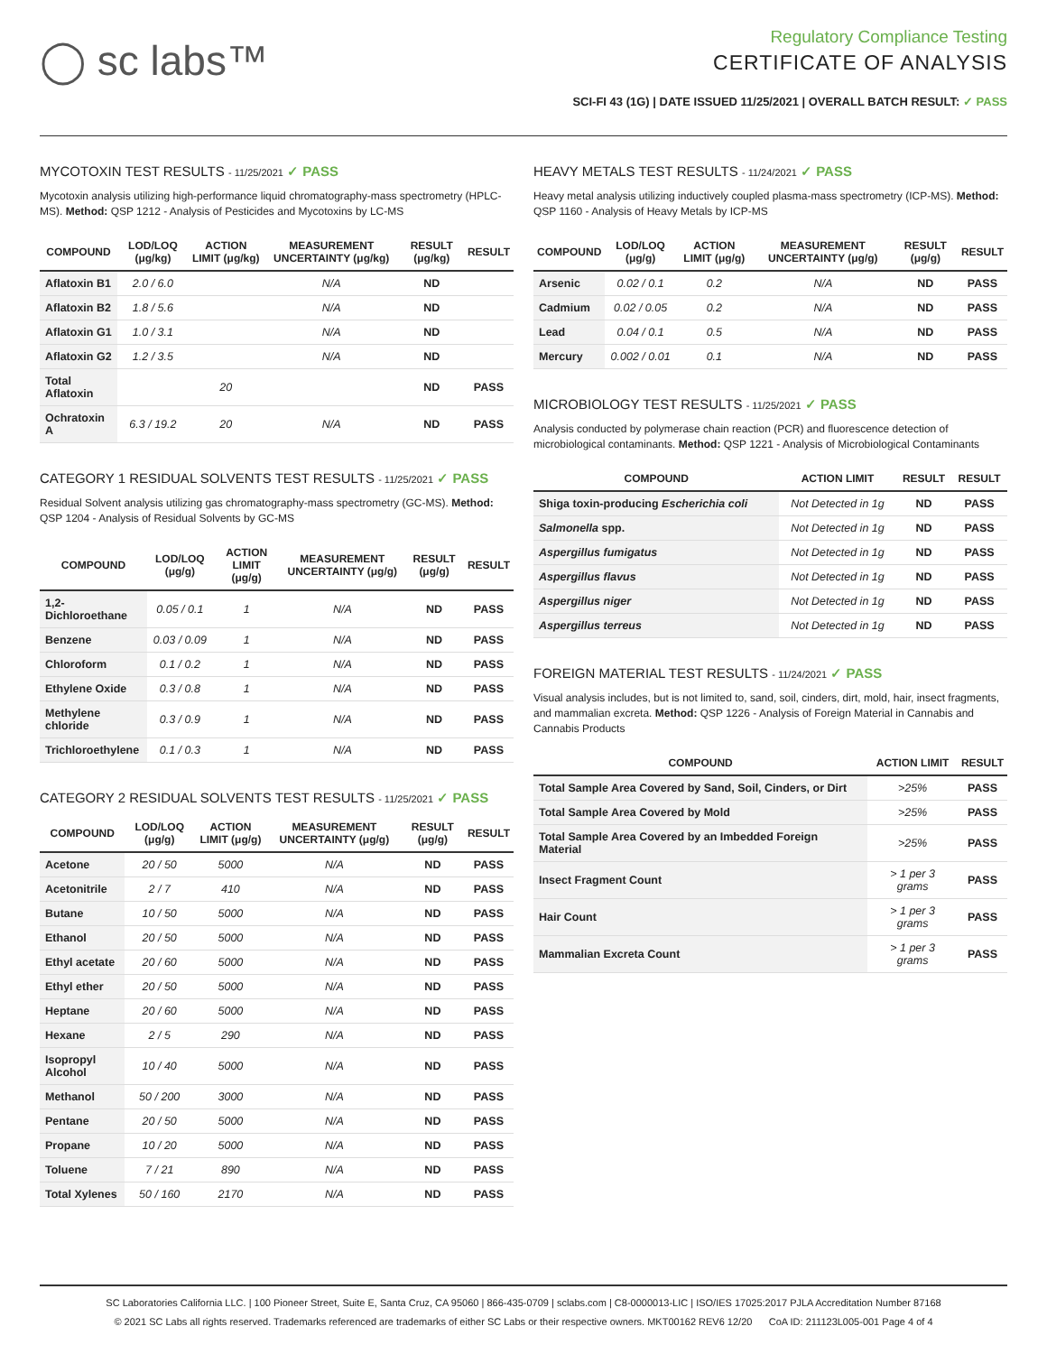◯ sc labs™
Regulatory Compliance Testing
CERTIFICATE OF ANALYSIS
SCI-FI 43 (1G) | DATE ISSUED 11/25/2021 | OVERALL BATCH RESULT: ✓ PASS
MYCOTOXIN TEST RESULTS - 11/25/2021 ✓ PASS
Mycotoxin analysis utilizing high-performance liquid chromatography-mass spectrometry (HPLC-MS). Method: QSP 1212 - Analysis of Pesticides and Mycotoxins by LC-MS
| COMPOUND | LOD/LOQ (μg/kg) | ACTION LIMIT (μg/kg) | MEASUREMENT UNCERTAINTY (μg/kg) | RESULT (μg/kg) | RESULT |
| --- | --- | --- | --- | --- | --- |
| Aflatoxin B1 | 2.0 / 6.0 | | N/A | ND | |
| Aflatoxin B2 | 1.8 / 5.6 | | N/A | ND | |
| Aflatoxin G1 | 1.0 / 3.1 | | N/A | ND | |
| Aflatoxin G2 | 1.2 / 3.5 | | N/A | ND | |
| Total Aflatoxin | | 20 | | ND | PASS |
| Ochratoxin A | 6.3 / 19.2 | 20 | N/A | ND | PASS |
CATEGORY 1 RESIDUAL SOLVENTS TEST RESULTS - 11/25/2021 ✓ PASS
Residual Solvent analysis utilizing gas chromatography-mass spectrometry (GC-MS). Method: QSP 1204 - Analysis of Residual Solvents by GC-MS
| COMPOUND | LOD/LOQ (μg/g) | ACTION LIMIT (μg/g) | MEASUREMENT UNCERTAINTY (μg/g) | RESULT (μg/g) | RESULT |
| --- | --- | --- | --- | --- | --- |
| 1,2-Dichloroethane | 0.05 / 0.1 | 1 | N/A | ND | PASS |
| Benzene | 0.03 / 0.09 | 1 | N/A | ND | PASS |
| Chloroform | 0.1 / 0.2 | 1 | N/A | ND | PASS |
| Ethylene Oxide | 0.3 / 0.8 | 1 | N/A | ND | PASS |
| Methylene chloride | 0.3 / 0.9 | 1 | N/A | ND | PASS |
| Trichloroethylene | 0.1 / 0.3 | 1 | N/A | ND | PASS |
CATEGORY 2 RESIDUAL SOLVENTS TEST RESULTS - 11/25/2021 ✓ PASS
| COMPOUND | LOD/LOQ (μg/g) | ACTION LIMIT (μg/g) | MEASUREMENT UNCERTAINTY (μg/g) | RESULT (μg/g) | RESULT |
| --- | --- | --- | --- | --- | --- |
| Acetone | 20 / 50 | 5000 | N/A | ND | PASS |
| Acetonitrile | 2 / 7 | 410 | N/A | ND | PASS |
| Butane | 10 / 50 | 5000 | N/A | ND | PASS |
| Ethanol | 20 / 50 | 5000 | N/A | ND | PASS |
| Ethyl acetate | 20 / 60 | 5000 | N/A | ND | PASS |
| Ethyl ether | 20 / 50 | 5000 | N/A | ND | PASS |
| Heptane | 20 / 60 | 5000 | N/A | ND | PASS |
| Hexane | 2 / 5 | 290 | N/A | ND | PASS |
| Isopropyl Alcohol | 10 / 40 | 5000 | N/A | ND | PASS |
| Methanol | 50 / 200 | 3000 | N/A | ND | PASS |
| Pentane | 20 / 50 | 5000 | N/A | ND | PASS |
| Propane | 10 / 20 | 5000 | N/A | ND | PASS |
| Toluene | 7 / 21 | 890 | N/A | ND | PASS |
| Total Xylenes | 50 / 160 | 2170 | N/A | ND | PASS |
HEAVY METALS TEST RESULTS - 11/24/2021 ✓ PASS
Heavy metal analysis utilizing inductively coupled plasma-mass spectrometry (ICP-MS). Method: QSP 1160 - Analysis of Heavy Metals by ICP-MS
| COMPOUND | LOD/LOQ (μg/g) | ACTION LIMIT (μg/g) | MEASUREMENT UNCERTAINTY (μg/g) | RESULT (μg/g) | RESULT |
| --- | --- | --- | --- | --- | --- |
| Arsenic | 0.02 / 0.1 | 0.2 | N/A | ND | PASS |
| Cadmium | 0.02 / 0.05 | 0.2 | N/A | ND | PASS |
| Lead | 0.04 / 0.1 | 0.5 | N/A | ND | PASS |
| Mercury | 0.002 / 0.01 | 0.1 | N/A | ND | PASS |
MICROBIOLOGY TEST RESULTS - 11/25/2021 ✓ PASS
Analysis conducted by polymerase chain reaction (PCR) and fluorescence detection of microbiological contaminants. Method: QSP 1221 - Analysis of Microbiological Contaminants
| COMPOUND | ACTION LIMIT | RESULT | RESULT |
| --- | --- | --- | --- |
| Shiga toxin-producing Escherichia coli | Not Detected in 1g | ND | PASS |
| Salmonella spp. | Not Detected in 1g | ND | PASS |
| Aspergillus fumigatus | Not Detected in 1g | ND | PASS |
| Aspergillus flavus | Not Detected in 1g | ND | PASS |
| Aspergillus niger | Not Detected in 1g | ND | PASS |
| Aspergillus terreus | Not Detected in 1g | ND | PASS |
FOREIGN MATERIAL TEST RESULTS - 11/24/2021 ✓ PASS
Visual analysis includes, but is not limited to, sand, soil, cinders, dirt, mold, hair, insect fragments, and mammalian excreta. Method: QSP 1226 - Analysis of Foreign Material in Cannabis and Cannabis Products
| COMPOUND | ACTION LIMIT | RESULT |
| --- | --- | --- |
| Total Sample Area Covered by Sand, Soil, Cinders, or Dirt | >25% | PASS |
| Total Sample Area Covered by Mold | >25% | PASS |
| Total Sample Area Covered by an Imbedded Foreign Material | >25% | PASS |
| Insect Fragment Count | > 1 per 3 grams | PASS |
| Hair Count | > 1 per 3 grams | PASS |
| Mammalian Excreta Count | > 1 per 3 grams | PASS |
SC Laboratories California LLC. | 100 Pioneer Street, Suite E, Santa Cruz, CA 95060 | 866-435-0709 | sclabs.com | C8-0000013-LIC | ISO/IES 17025:2017 PJLA Accreditation Number 87168
© 2021 SC Labs all rights reserved. Trademarks referenced are trademarks of either SC Labs or their respective owners. MKT00162 REV6 12/20 CoA ID: 211123L005-001 Page 4 of 4